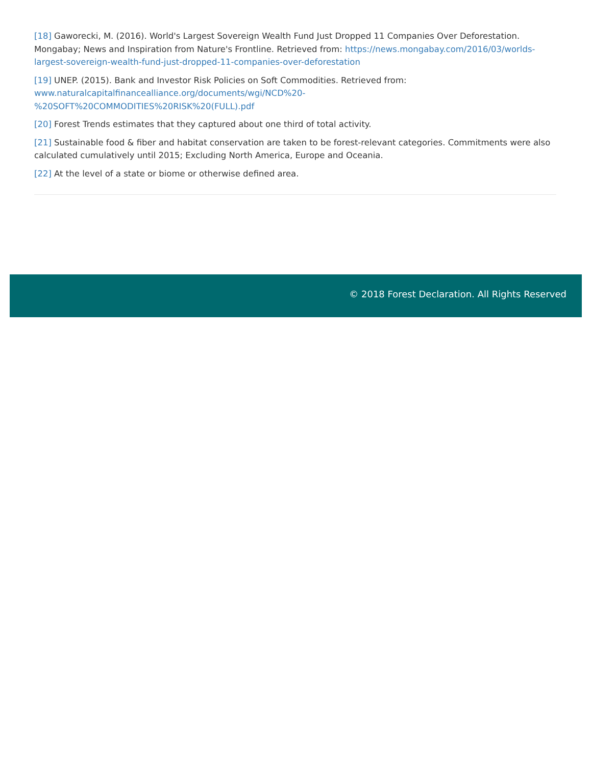[18] Gaworecki, M. (2016). World's Largest Sovereign Wealth Fund Just Dropped 11 Companies Over Deforestation. Mongabay; News and Inspiration from Nature's Frontline. Retrieved from: https://news.mongabay.com/2016/03/worlds-largest-sovereign-wealth-fund-just-dropped-11-companies-over-deforestation
[19] UNEP. (2015). Bank and Investor Risk Policies on Soft Commodities. Retrieved from:
www.naturalcapitalfinancealliance.org/documents/wgi/NCD%20-
%20SOFT%20COMMODITIES%20RISK%20(FULL).pdf
[20] Forest Trends estimates that they captured about one third of total activity.
[21] Sustainable food & fiber and habitat conservation are taken to be forest-relevant categories. Commitments were also calculated cumulatively until 2015; Excluding North America, Europe and Oceania.
[22] At the level of a state or biome or otherwise defined area.
© 2018 Forest Declaration. All Rights Reserved